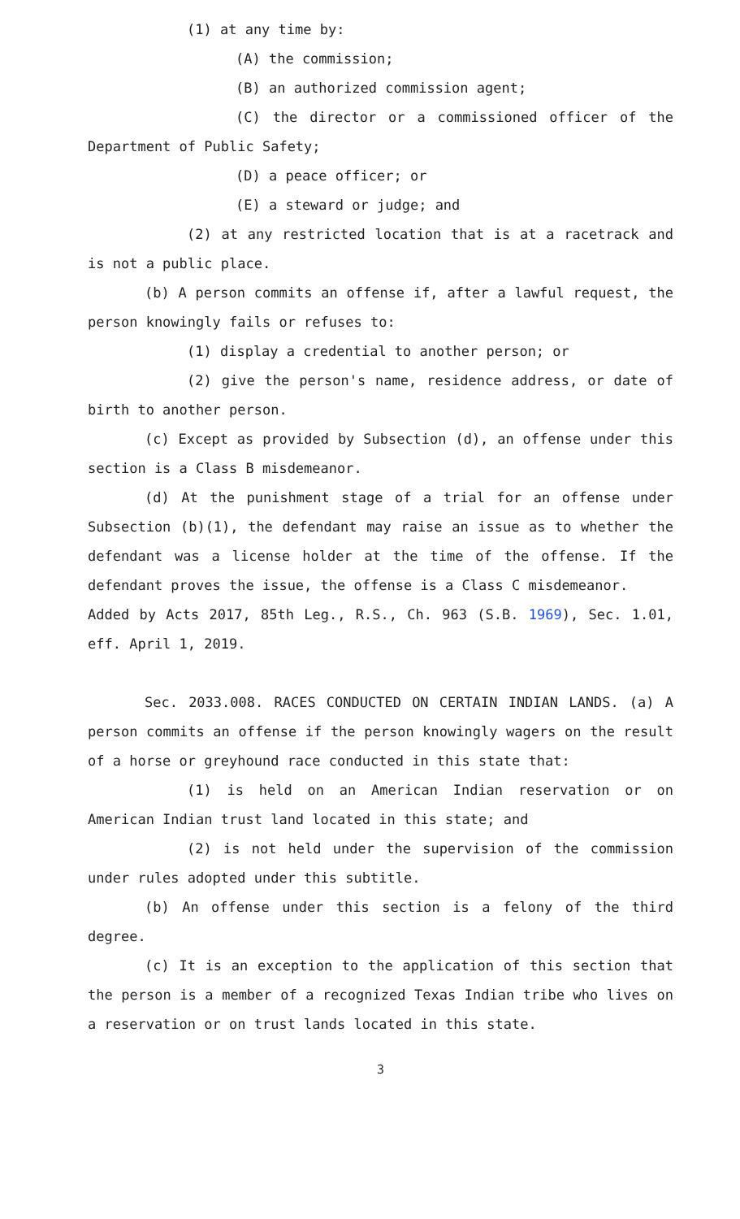(1) at any time by:
(A) the commission;
(B) an authorized commission agent;
(C) the director or a commissioned officer of the Department of Public Safety;
(D) a peace officer; or
(E) a steward or judge; and
(2) at any restricted location that is at a racetrack and is not a public place.
(b) A person commits an offense if, after a lawful request, the person knowingly fails or refuses to:
(1) display a credential to another person; or
(2) give the person's name, residence address, or date of birth to another person.
(c) Except as provided by Subsection (d), an offense under this section is a Class B misdemeanor.
(d) At the punishment stage of a trial for an offense under Subsection (b)(1), the defendant may raise an issue as to whether the defendant was a license holder at the time of the offense. If the defendant proves the issue, the offense is a Class C misdemeanor.
Added by Acts 2017, 85th Leg., R.S., Ch. 963 (S.B. 1969), Sec. 1.01, eff. April 1, 2019.
Sec. 2033.008. RACES CONDUCTED ON CERTAIN INDIAN LANDS. (a) A person commits an offense if the person knowingly wagers on the result of a horse or greyhound race conducted in this state that:
(1) is held on an American Indian reservation or on American Indian trust land located in this state; and
(2) is not held under the supervision of the commission under rules adopted under this subtitle.
(b) An offense under this section is a felony of the third degree.
(c) It is an exception to the application of this section that the person is a member of a recognized Texas Indian tribe who lives on a reservation or on trust lands located in this state.
3